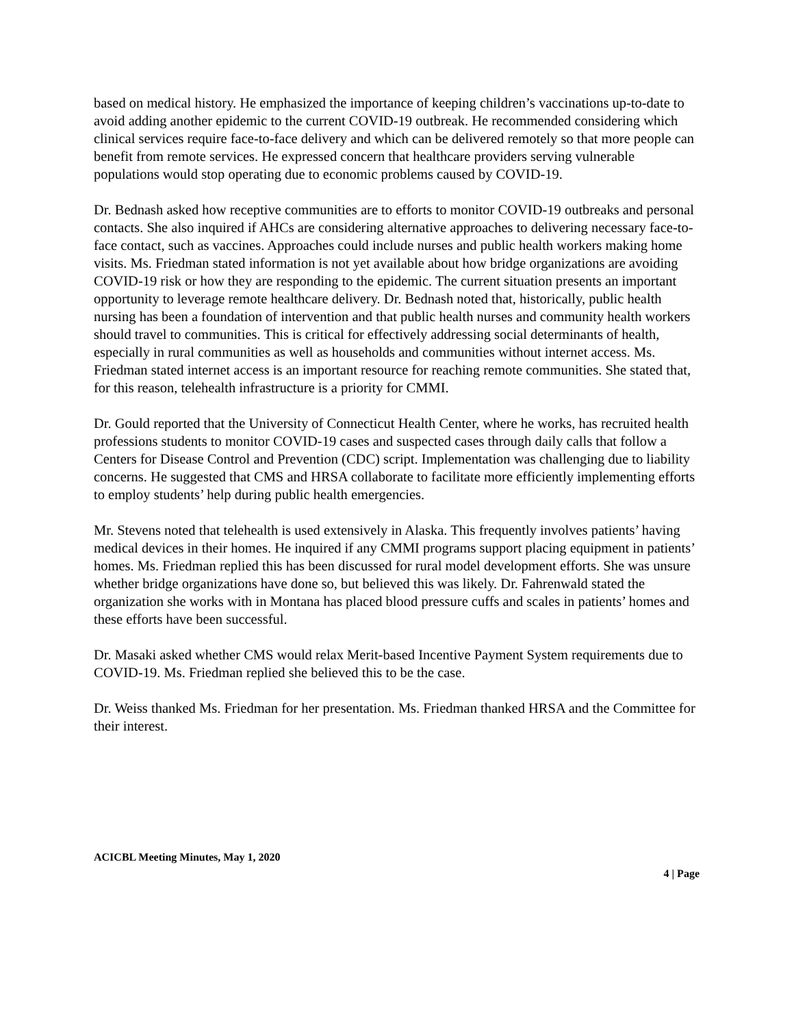based on medical history. He emphasized the importance of keeping children’s vaccinations up-to-date to avoid adding another epidemic to the current COVID-19 outbreak. He recommended considering which clinical services require face-to-face delivery and which can be delivered remotely so that more people can benefit from remote services. He expressed concern that healthcare providers serving vulnerable populations would stop operating due to economic problems caused by COVID-19.
Dr. Bednash asked how receptive communities are to efforts to monitor COVID-19 outbreaks and personal contacts. She also inquired if AHCs are considering alternative approaches to delivering necessary face-to-face contact, such as vaccines. Approaches could include nurses and public health workers making home visits. Ms. Friedman stated information is not yet available about how bridge organizations are avoiding COVID-19 risk or how they are responding to the epidemic. The current situation presents an important opportunity to leverage remote healthcare delivery. Dr. Bednash noted that, historically, public health nursing has been a foundation of intervention and that public health nurses and community health workers should travel to communities. This is critical for effectively addressing social determinants of health, especially in rural communities as well as households and communities without internet access. Ms. Friedman stated internet access is an important resource for reaching remote communities. She stated that, for this reason, telehealth infrastructure is a priority for CMMI.
Dr. Gould reported that the University of Connecticut Health Center, where he works, has recruited health professions students to monitor COVID-19 cases and suspected cases through daily calls that follow a Centers for Disease Control and Prevention (CDC) script. Implementation was challenging due to liability concerns. He suggested that CMS and HRSA collaborate to facilitate more efficiently implementing efforts to employ students’ help during public health emergencies.
Mr. Stevens noted that telehealth is used extensively in Alaska. This frequently involves patients’ having medical devices in their homes. He inquired if any CMMI programs support placing equipment in patients’ homes. Ms. Friedman replied this has been discussed for rural model development efforts. She was unsure whether bridge organizations have done so, but believed this was likely. Dr. Fahrenwald stated the organization she works with in Montana has placed blood pressure cuffs and scales in patients’ homes and these efforts have been successful.
Dr. Masaki asked whether CMS would relax Merit-based Incentive Payment System requirements due to COVID-19. Ms. Friedman replied she believed this to be the case.
Dr. Weiss thanked Ms. Friedman for her presentation. Ms. Friedman thanked HRSA and the Committee for their interest.
ACICBL Meeting Minutes, May 1, 2020
4 | Page